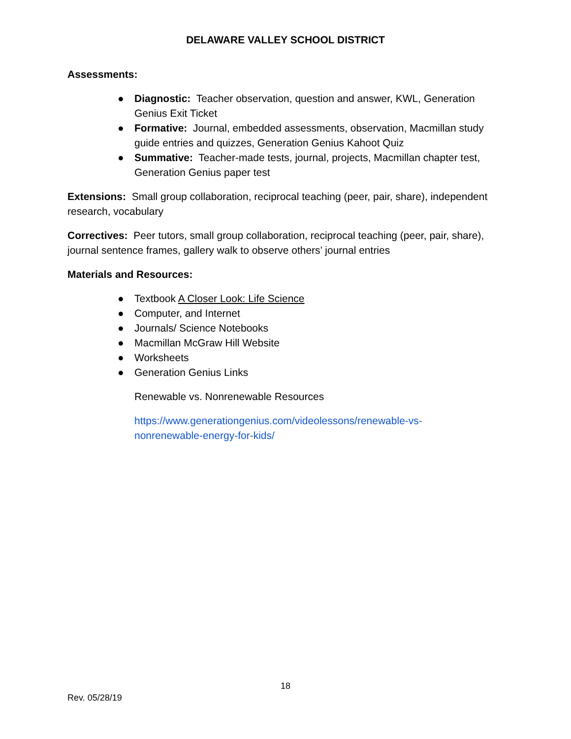DELAWARE VALLEY SCHOOL DISTRICT
Assessments:
● Diagnostic: Teacher observation, question and answer, KWL, Generation Genius Exit Ticket
● Formative: Journal, embedded assessments, observation, Macmillan study guide entries and quizzes, Generation Genius Kahoot Quiz
● Summative: Teacher-made tests, journal, projects, Macmillan chapter test, Generation Genius paper test
Extensions: Small group collaboration, reciprocal teaching (peer, pair, share), independent research, vocabulary
Correctives: Peer tutors, small group collaboration, reciprocal teaching (peer, pair, share), journal sentence frames, gallery walk to observe others’ journal entries
Materials and Resources:
● Textbook A Closer Look: Life Science
● Computer, and Internet
● Journals/ Science Notebooks
● Macmillan McGraw Hill Website
● Worksheets
● Generation Genius Links
Renewable vs. Nonrenewable Resources
https://www.generationgenius.com/videolessons/renewable-vs-
nonrenewable-energy-for-kids/
18
Rev. 05/28/19